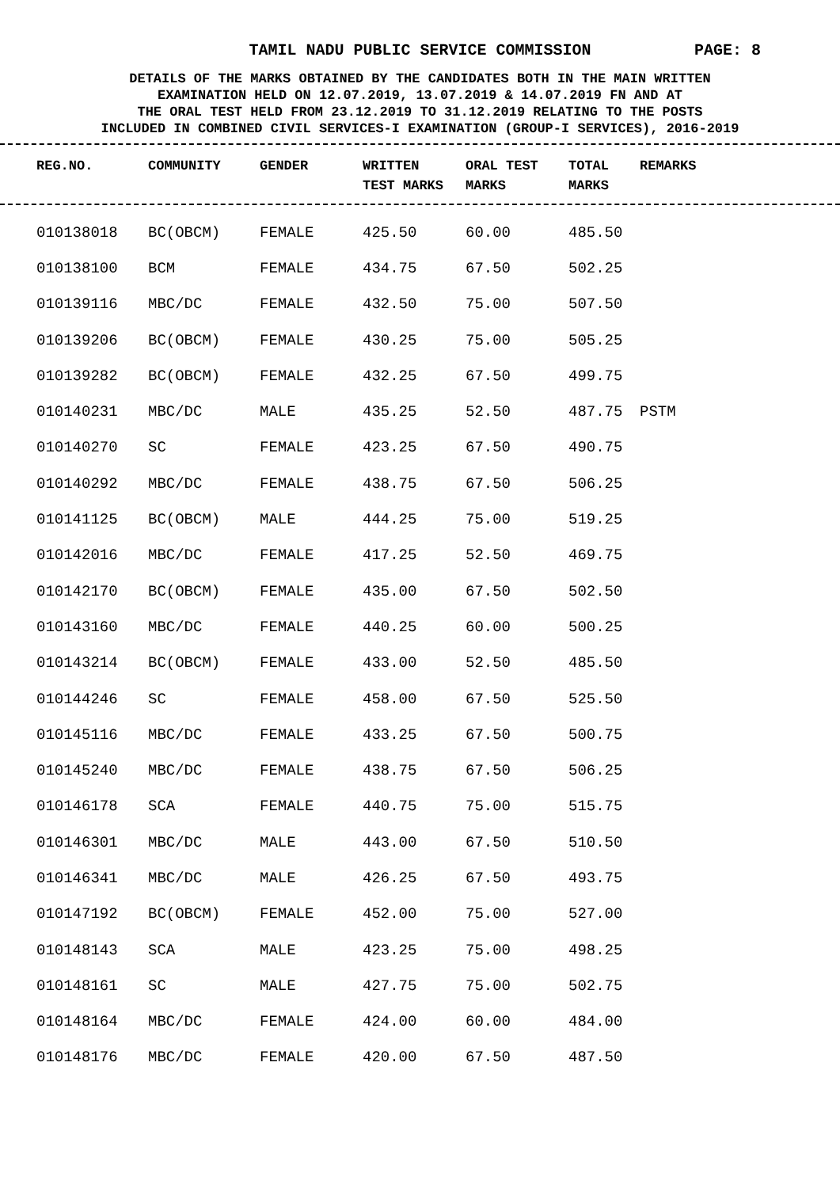TAMIL NADU PUBLIC SERVICE COMMISSION
PAGE: 8
DETAILS OF THE MARKS OBTAINED BY THE CANDIDATES BOTH IN THE MAIN WRITTEN
EXAMINATION HELD ON 12.07.2019, 13.07.2019 & 14.07.2019 FN AND AT
THE ORAL TEST HELD FROM 23.12.2019 TO 31.12.2019 RELATING TO THE POSTS
INCLUDED IN COMBINED CIVIL SERVICES-I EXAMINATION (GROUP-I SERVICES), 2016-2019
| REG.NO. | COMMUNITY | GENDER | WRITTEN TEST MARKS | ORAL TEST MARKS | TOTAL MARKS | REMARKS |
| --- | --- | --- | --- | --- | --- | --- |
| 010138018 | BC(OBCM) | FEMALE | 425.50 | 60.00 | 485.50 | |
| 010138100 | BCM | FEMALE | 434.75 | 67.50 | 502.25 | |
| 010139116 | MBC/DC | FEMALE | 432.50 | 75.00 | 507.50 | |
| 010139206 | BC(OBCM) | FEMALE | 430.25 | 75.00 | 505.25 | |
| 010139282 | BC(OBCM) | FEMALE | 432.25 | 67.50 | 499.75 | |
| 010140231 | MBC/DC | MALE | 435.25 | 52.50 | 487.75 | PSTM |
| 010140270 | SC | FEMALE | 423.25 | 67.50 | 490.75 | |
| 010140292 | MBC/DC | FEMALE | 438.75 | 67.50 | 506.25 | |
| 010141125 | BC(OBCM) | MALE | 444.25 | 75.00 | 519.25 | |
| 010142016 | MBC/DC | FEMALE | 417.25 | 52.50 | 469.75 | |
| 010142170 | BC(OBCM) | FEMALE | 435.00 | 67.50 | 502.50 | |
| 010143160 | MBC/DC | FEMALE | 440.25 | 60.00 | 500.25 | |
| 010143214 | BC(OBCM) | FEMALE | 433.00 | 52.50 | 485.50 | |
| 010144246 | SC | FEMALE | 458.00 | 67.50 | 525.50 | |
| 010145116 | MBC/DC | FEMALE | 433.25 | 67.50 | 500.75 | |
| 010145240 | MBC/DC | FEMALE | 438.75 | 67.50 | 506.25 | |
| 010146178 | SCA | FEMALE | 440.75 | 75.00 | 515.75 | |
| 010146301 | MBC/DC | MALE | 443.00 | 67.50 | 510.50 | |
| 010146341 | MBC/DC | MALE | 426.25 | 67.50 | 493.75 | |
| 010147192 | BC(OBCM) | FEMALE | 452.00 | 75.00 | 527.00 | |
| 010148143 | SCA | MALE | 423.25 | 75.00 | 498.25 | |
| 010148161 | SC | MALE | 427.75 | 75.00 | 502.75 | |
| 010148164 | MBC/DC | FEMALE | 424.00 | 60.00 | 484.00 | |
| 010148176 | MBC/DC | FEMALE | 420.00 | 67.50 | 487.50 | |